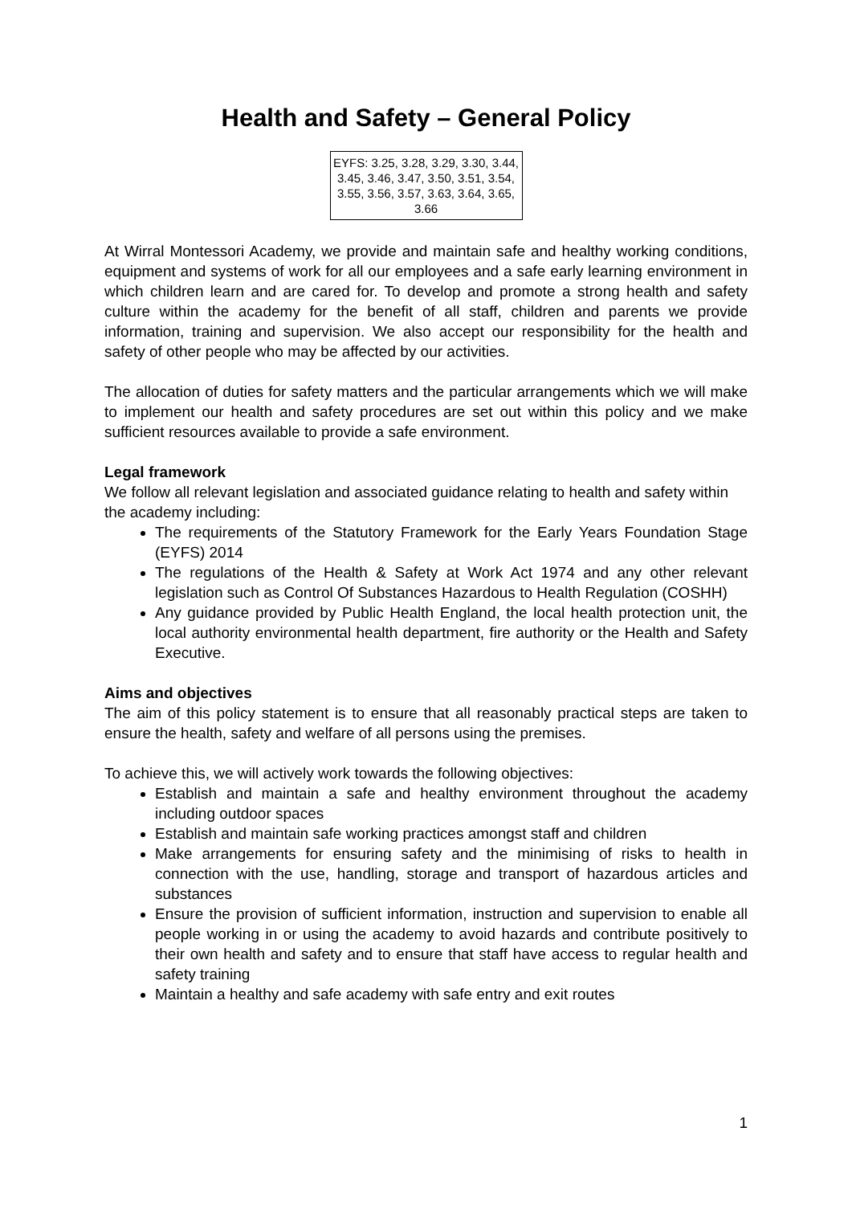Health and Safety – General Policy
EYFS: 3.25, 3.28, 3.29, 3.30, 3.44, 3.45, 3.46, 3.47, 3.50, 3.51, 3.54, 3.55, 3.56, 3.57, 3.63, 3.64, 3.65, 3.66
At Wirral Montessori Academy, we provide and maintain safe and healthy working conditions, equipment and systems of work for all our employees and a safe early learning environment in which children learn and are cared for. To develop and promote a strong health and safety culture within the academy for the benefit of all staff, children and parents we provide information, training and supervision. We also accept our responsibility for the health and safety of other people who may be affected by our activities.
The allocation of duties for safety matters and the particular arrangements which we will make to implement our health and safety procedures are set out within this policy and we make sufficient resources available to provide a safe environment.
Legal framework
We follow all relevant legislation and associated guidance relating to health and safety within the academy including:
The requirements of the Statutory Framework for the Early Years Foundation Stage (EYFS) 2014
The regulations of the Health & Safety at Work Act 1974 and any other relevant legislation such as Control Of Substances Hazardous to Health Regulation (COSHH)
Any guidance provided by Public Health England, the local health protection unit, the local authority environmental health department, fire authority or the Health and Safety Executive.
Aims and objectives
The aim of this policy statement is to ensure that all reasonably practical steps are taken to ensure the health, safety and welfare of all persons using the premises.
To achieve this, we will actively work towards the following objectives:
Establish and maintain a safe and healthy environment throughout the academy including outdoor spaces
Establish and maintain safe working practices amongst staff and children
Make arrangements for ensuring safety and the minimising of risks to health in connection with the use, handling, storage and transport of hazardous articles and substances
Ensure the provision of sufficient information, instruction and supervision to enable all people working in or using the academy to avoid hazards and contribute positively to their own health and safety and to ensure that staff have access to regular health and safety training
Maintain a healthy and safe academy with safe entry and exit routes
1